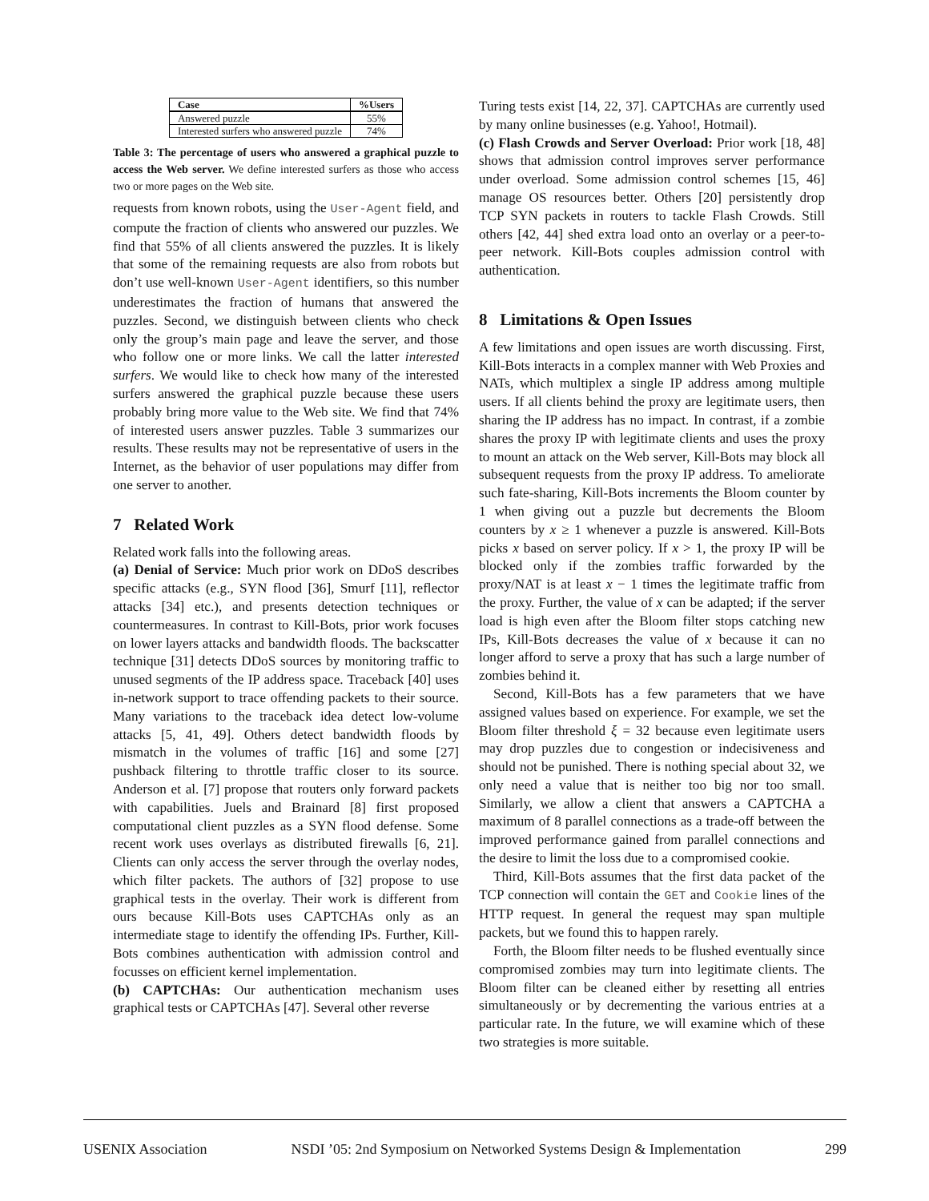| Case | %Users |
| --- | --- |
| Answered puzzle | 55% |
| Interested surfers who answered puzzle | 74% |
Table 3: The percentage of users who answered a graphical puzzle to access the Web server. We define interested surfers as those who access two or more pages on the Web site.
requests from known robots, using the User-Agent field, and compute the fraction of clients who answered our puzzles. We find that 55% of all clients answered the puzzles. It is likely that some of the remaining requests are also from robots but don’t use well-known User-Agent identifiers, so this number underestimates the fraction of humans that answered the puzzles. Second, we distinguish between clients who check only the group’s main page and leave the server, and those who follow one or more links. We call the latter interested surfers. We would like to check how many of the interested surfers answered the graphical puzzle because these users probably bring more value to the Web site. We find that 74% of interested users answer puzzles. Table 3 summarizes our results. These results may not be representative of users in the Internet, as the behavior of user populations may differ from one server to another.
7 Related Work
Related work falls into the following areas.
(a) Denial of Service: Much prior work on DDoS describes specific attacks (e.g., SYN flood [36], Smurf [11], reflector attacks [34] etc.), and presents detection techniques or countermeasures. In contrast to Kill-Bots, prior work focuses on lower layers attacks and bandwidth floods. The backscatter technique [31] detects DDoS sources by monitoring traffic to unused segments of the IP address space. Traceback [40] uses in-network support to trace offending packets to their source. Many variations to the traceback idea detect low-volume attacks [5, 41, 49]. Others detect bandwidth floods by mismatch in the volumes of traffic [16] and some [27] pushback filtering to throttle traffic closer to its source. Anderson et al. [7] propose that routers only forward packets with capabilities. Juels and Brainard [8] first proposed computational client puzzles as a SYN flood defense. Some recent work uses overlays as distributed firewalls [6, 21]. Clients can only access the server through the overlay nodes, which filter packets. The authors of [32] propose to use graphical tests in the overlay. Their work is different from ours because Kill-Bots uses CAPTCHAs only as an intermediate stage to identify the offending IPs. Further, Kill-Bots combines authentication with admission control and focusses on efficient kernel implementation.
(b) CAPTCHAs: Our authentication mechanism uses graphical tests or CAPTCHAs [47]. Several other reverse
Turing tests exist [14, 22, 37]. CAPTCHAs are currently used by many online businesses (e.g. Yahoo!, Hotmail).
(c) Flash Crowds and Server Overload: Prior work [18, 48] shows that admission control improves server performance under overload. Some admission control schemes [15, 46] manage OS resources better. Others [20] persistently drop TCP SYN packets in routers to tackle Flash Crowds. Still others [42, 44] shed extra load onto an overlay or a peer-to-peer network. Kill-Bots couples admission control with authentication.
8 Limitations & Open Issues
A few limitations and open issues are worth discussing. First, Kill-Bots interacts in a complex manner with Web Proxies and NATs, which multiplex a single IP address among multiple users. If all clients behind the proxy are legitimate users, then sharing the IP address has no impact. In contrast, if a zombie shares the proxy IP with legitimate clients and uses the proxy to mount an attack on the Web server, Kill-Bots may block all subsequent requests from the proxy IP address. To ameliorate such fate-sharing, Kill-Bots increments the Bloom counter by 1 when giving out a puzzle but decrements the Bloom counters by x ≥ 1 whenever a puzzle is answered. Kill-Bots picks x based on server policy. If x > 1, the proxy IP will be blocked only if the zombies traffic forwarded by the proxy/NAT is at least x − 1 times the legitimate traffic from the proxy. Further, the value of x can be adapted; if the server load is high even after the Bloom filter stops catching new IPs, Kill-Bots decreases the value of x because it can no longer afford to serve a proxy that has such a large number of zombies behind it.
Second, Kill-Bots has a few parameters that we have assigned values based on experience. For example, we set the Bloom filter threshold ξ = 32 because even legitimate users may drop puzzles due to congestion or indecisiveness and should not be punished. There is nothing special about 32, we only need a value that is neither too big nor too small. Similarly, we allow a client that answers a CAPTCHA a maximum of 8 parallel connections as a trade-off between the improved performance gained from parallel connections and the desire to limit the loss due to a compromised cookie.
Third, Kill-Bots assumes that the first data packet of the TCP connection will contain the GET and Cookie lines of the HTTP request. In general the request may span multiple packets, but we found this to happen rarely.
Forth, the Bloom filter needs to be flushed eventually since compromised zombies may turn into legitimate clients. The Bloom filter can be cleaned either by resetting all entries simultaneously or by decrementing the various entries at a particular rate. In the future, we will examine which of these two strategies is more suitable.
USENIX Association NSDI ’05: 2nd Symposium on Networked Systems Design & Implementation 299